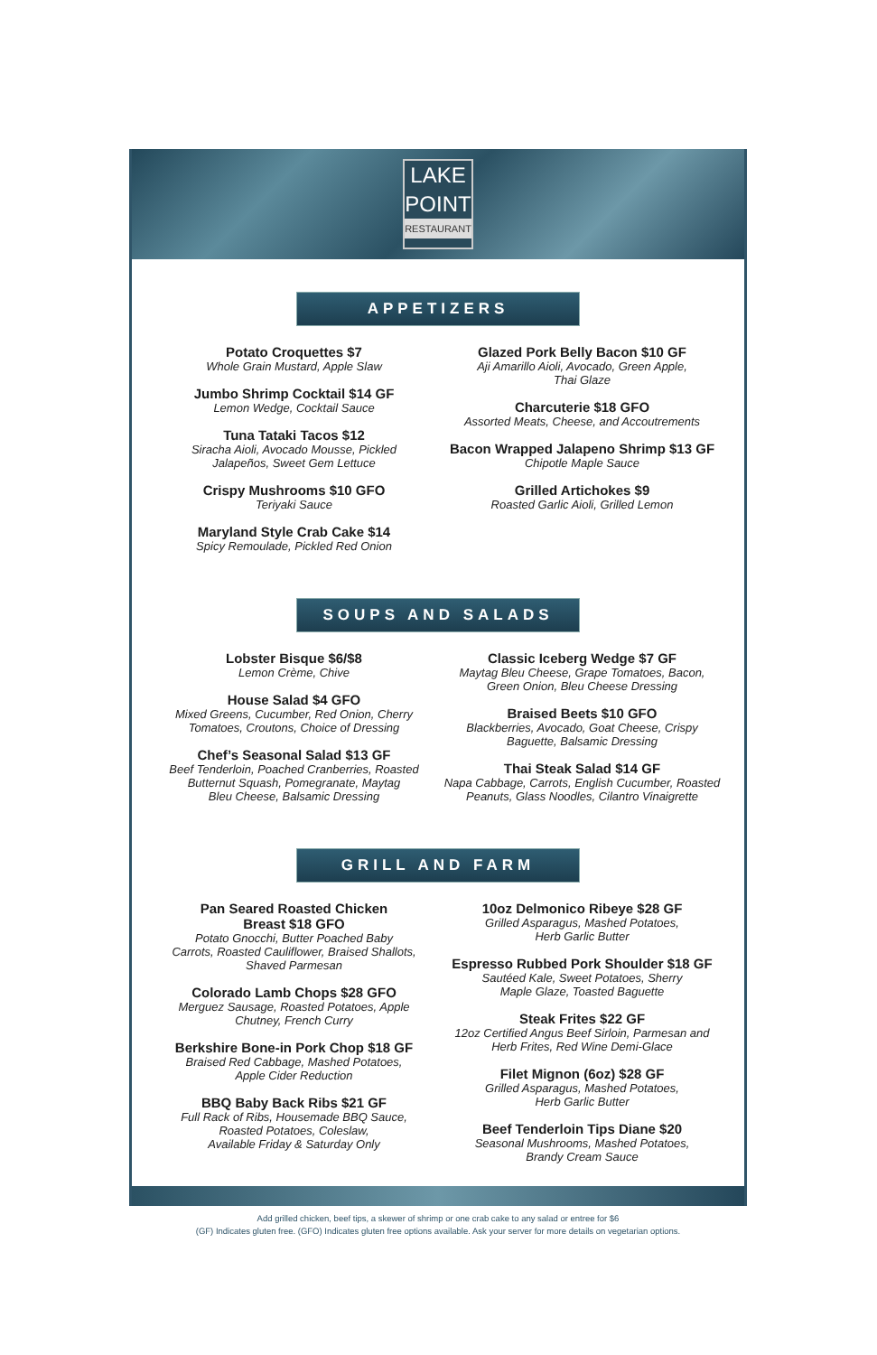LAKE
POINT
RESTAURANT
APPETIZERS
Potato Croquettes $7
Whole Grain Mustard, Apple Slaw
Jumbo Shrimp Cocktail $14 GF
Lemon Wedge, Cocktail Sauce
Tuna Tataki Tacos $12
Siracha Aioli, Avocado Mousse, Pickled
Jalapeños, Sweet Gem Lettuce
Crispy Mushrooms $10 GFO
Teriyaki Sauce
Maryland Style Crab Cake $14
Spicy Remoulade, Pickled Red Onion
Glazed Pork Belly Bacon $10 GF
Aji Amarillo Aioli, Avocado, Green Apple,
Thai Glaze
Charcuterie $18 GFO
Assorted Meats, Cheese, and Accoutrements
Bacon Wrapped Jalapeno Shrimp $13 GF
Chipotle Maple Sauce
Grilled Artichokes $9
Roasted Garlic Aioli, Grilled Lemon
SOUPS AND SALADS
Lobster Bisque $6/$8
Lemon Crème, Chive
House Salad $4 GFO
Mixed Greens, Cucumber, Red Onion, Cherry
Tomatoes, Croutons, Choice of Dressing
Chef’s Seasonal Salad $13 GF
Beef Tenderloin, Poached Cranberries, Roasted
Butternut Squash, Pomegranate, Maytag
Bleu Cheese, Balsamic Dressing
Classic Iceberg Wedge $7 GF
Maytag Bleu Cheese, Grape Tomatoes, Bacon,
Green Onion, Bleu Cheese Dressing
Braised Beets $10 GFO
Blackberries, Avocado, Goat Cheese, Crispy
Baguette, Balsamic Dressing
Thai Steak Salad $14 GF
Napa Cabbage, Carrots, English Cucumber, Roasted
Peanuts, Glass Noodles, Cilantro Vinaigrette
GRILL AND FARM
Pan Seared Roasted Chicken
Breast $18 GFO
Potato Gnocchi, Butter Poached Baby
Carrots, Roasted Cauliflower, Braised Shallots,
Shaved Parmesan
Colorado Lamb Chops $28 GFO
Merguez Sausage, Roasted Potatoes, Apple
Chutney, French Curry
Berkshire Bone-in Pork Chop $18 GF
Braised Red Cabbage, Mashed Potatoes,
Apple Cider Reduction
BBQ Baby Back Ribs $21 GF
Full Rack of Ribs, Housemade BBQ Sauce,
Roasted Potatoes, Coleslaw,
Available Friday & Saturday Only
10oz Delmonico Ribeye $28 GF
Grilled Asparagus, Mashed Potatoes,
Herb Garlic Butter
Espresso Rubbed Pork Shoulder $18 GF
Sautéed Kale, Sweet Potatoes, Sherry
Maple Glaze, Toasted Baguette
Steak Frites $22 GF
12oz Certified Angus Beef Sirloin, Parmesan and
Herb Frites, Red Wine Demi-Glace
Filet Mignon (6oz) $28 GF
Grilled Asparagus, Mashed Potatoes,
Herb Garlic Butter
Beef Tenderloin Tips Diane $20
Seasonal Mushrooms, Mashed Potatoes,
Brandy Cream Sauce
Add grilled chicken, beef tips, a skewer of shrimp or one crab cake to any salad or entree for $6
(GF) Indicates gluten free. (GFO) Indicates gluten free options available. Ask your server for more details on vegetarian options.